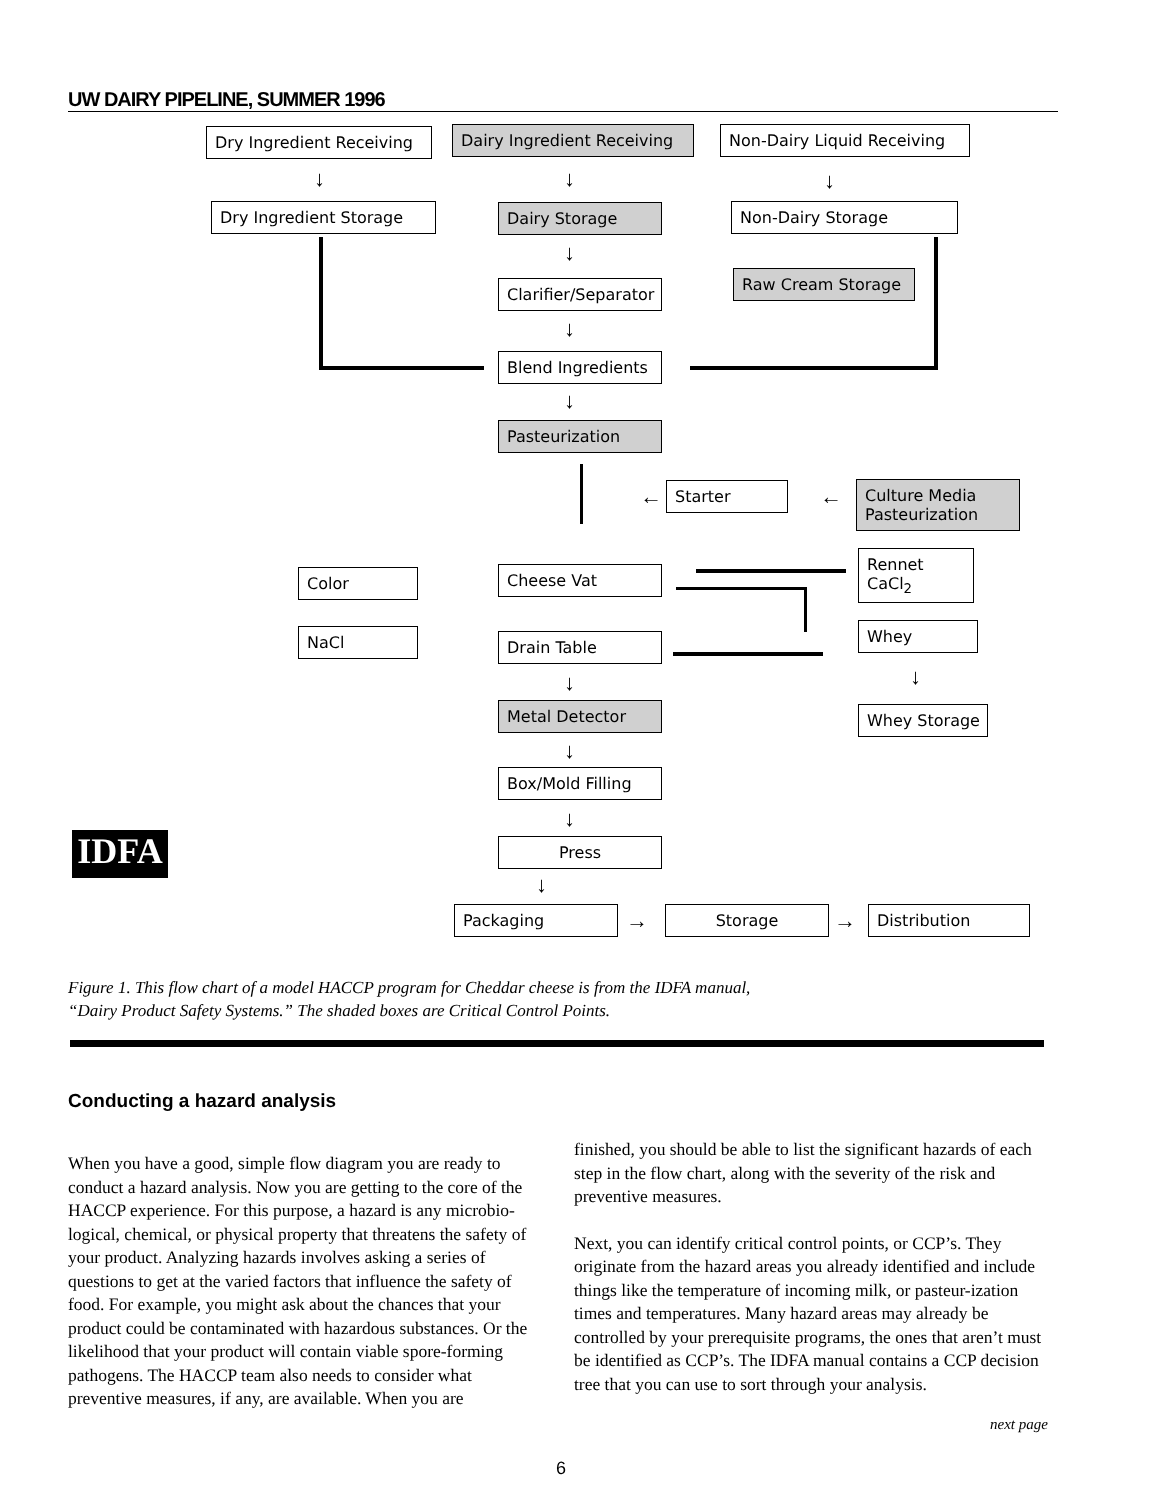UW DAIRY PIPELINE, SUMMER 1996
Dry Ingredient Receiving Dairy Ingredient Receiving Non-Dairy Liquid Receiving
↓ ↓ ↓
Dry Ingredient Storage Dairy Storage Non-Dairy Storage
↓
Clarifier/Separator
Raw Cream Storage
↓
Blend Ingredients
↓
Pasteurization
← Starter ←
Culture Media Pasteurization
Color
NaCl
Cheese Vat
Rennet CaCl<sub>2</sub>
Whey
Drain Table
↓
Whey Storage
↓
Metal Detector
↓
Box/Mold Filling
↓
Press
↓
Packaging → Storage → Distribution
IDFA
Figure 1. This flow chart of a model HACCP program for Cheddar cheese is from the IDFA manual,
“Dairy Product Safety Systems.” The shaded boxes are Critical Control Points.
Conducting a hazard analysis
When you have a good, simple flow diagram you are ready to conduct a hazard analysis. Now you are getting to the core of the HACCP experience. For this purpose, a hazard is any microbio-logical, chemical, or physical property that threatens the safety of your product. Analyzing hazards involves asking a series of questions to get at the varied factors that influence the safety of food. For example, you might ask about the chances that your product could be contaminated with hazardous substances. Or the likelihood that your product will contain viable spore-forming pathogens. The HACCP team also needs to consider what preventive measures, if any, are available. When you are
finished, you should be able to list the significant hazards of each step in the flow chart, along with the severity of the risk and preventive measures.
Next, you can identify critical control points, or CCP’s. They originate from the hazard areas you already identified and include things like the temperature of incoming milk, or pasteur-ization times and temperatures. Many hazard areas may already be controlled by your prerequisite programs, the ones that aren’t must be identified as CCP’s. The IDFA manual contains a CCP decision tree that you can use to sort through your analysis.
next page
6